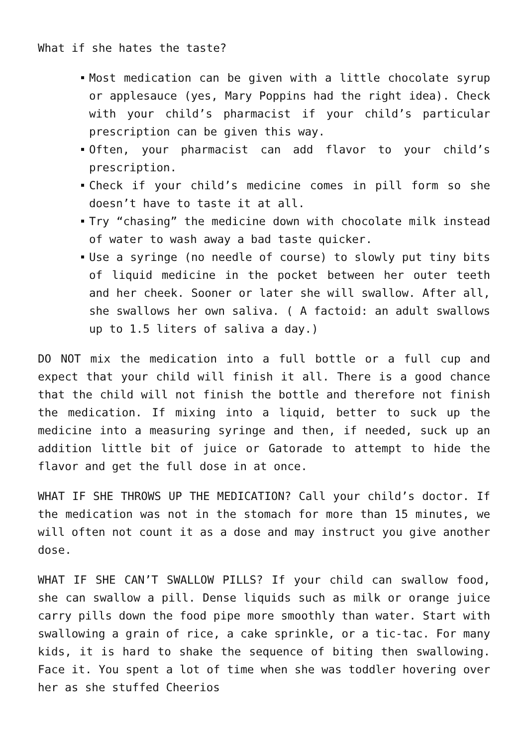What if she hates the taste?
Most medication can be given with a little chocolate syrup or applesauce (yes, Mary Poppins had the right idea). Check with your child’s pharmacist if your child’s particular prescription can be given this way.
Often, your pharmacist can add flavor to your child’s prescription.
Check if your child’s medicine comes in pill form so she doesn’t have to taste it at all.
Try “chasing” the medicine down with chocolate milk instead of water to wash away a bad taste quicker.
Use a syringe (no needle of course) to slowly put tiny bits of liquid medicine in the pocket between her outer teeth and her cheek. Sooner or later she will swallow. After all, she swallows her own saliva. ( A factoid: an adult swallows up to 1.5 liters of saliva a day.)
DO NOT mix the medication into a full bottle or a full cup and expect that your child will finish it all. There is a good chance that the child will not finish the bottle and therefore not finish the medication. If mixing into a liquid, better to suck up the medicine into a measuring syringe and then, if needed, suck up an addition little bit of juice or Gatorade to attempt to hide the flavor and get the full dose in at once.
WHAT IF SHE THROWS UP THE MEDICATION? Call your child’s doctor. If the medication was not in the stomach for more than 15 minutes, we will often not count it as a dose and may instruct you give another dose.
WHAT IF SHE CAN’T SWALLOW PILLS? If your child can swallow food, she can swallow a pill. Dense liquids such as milk or orange juice carry pills down the food pipe more smoothly than water. Start with swallowing a grain of rice, a cake sprinkle, or a tic-tac. For many kids, it is hard to shake the sequence of biting then swallowing. Face it. You spent a lot of time when she was toddler hovering over her as she stuffed Cheerios